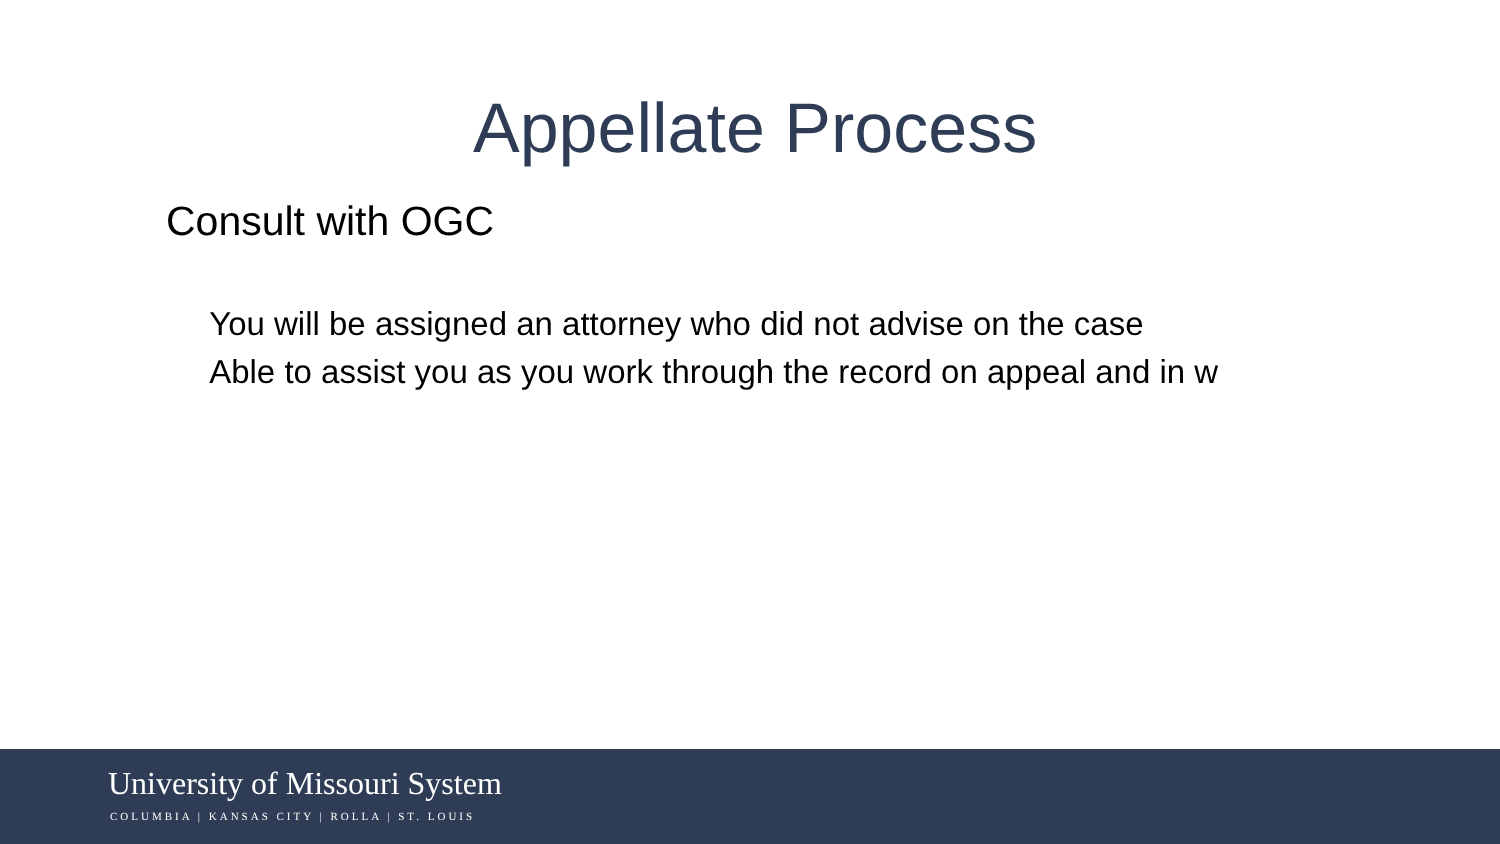Appellate Process
Consult with OGC
You will be assigned an attorney who did not advise on the case
Able to assist you as you work through the record on appeal and in w
University of Missouri System
COLUMBIA | KANSAS CITY | ROLLA | ST. LOUIS